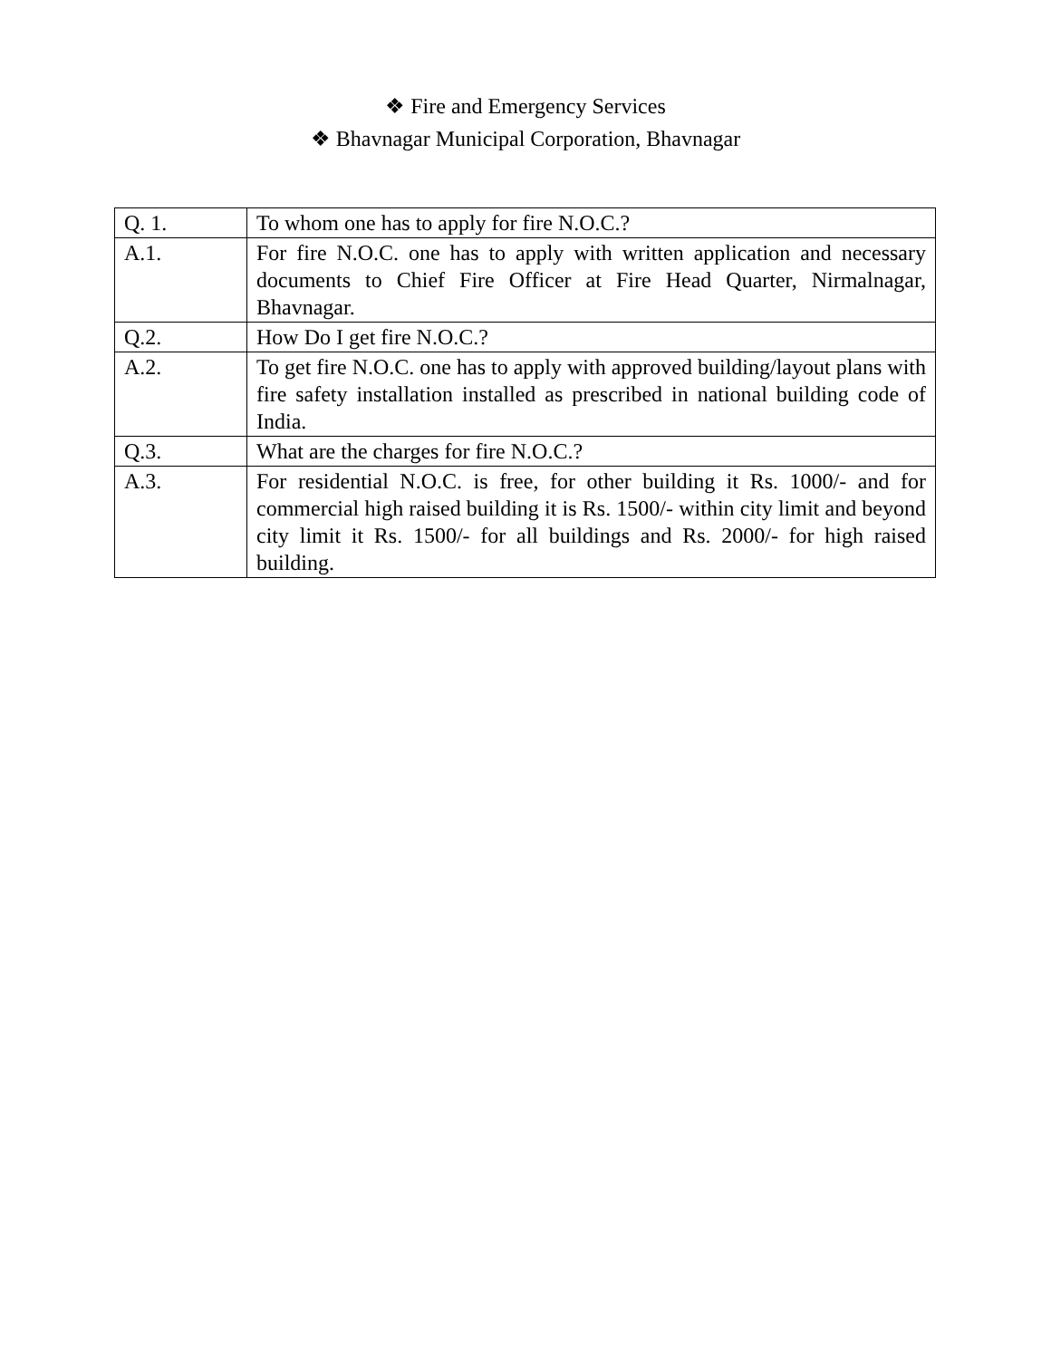❖ Fire and Emergency Services
❖ Bhavnagar Municipal Corporation, Bhavnagar
| Q. 1. | To whom one has to apply for fire N.O.C.? |
| A.1. | For fire N.O.C. one has to apply with written application and necessary documents to Chief Fire Officer at Fire Head Quarter, Nirmalnagar, Bhavnagar. |
| Q.2. | How Do I get fire N.O.C.? |
| A.2. | To get fire N.O.C. one has to apply with approved building/layout plans with fire safety installation installed as prescribed in national building code of India. |
| Q.3. | What are the charges for fire N.O.C.? |
| A.3. | For residential N.O.C. is free, for other building it Rs. 1000/- and for commercial high raised building it is Rs. 1500/- within city limit and beyond city limit it Rs. 1500/- for all buildings and Rs. 2000/- for high raised building. |